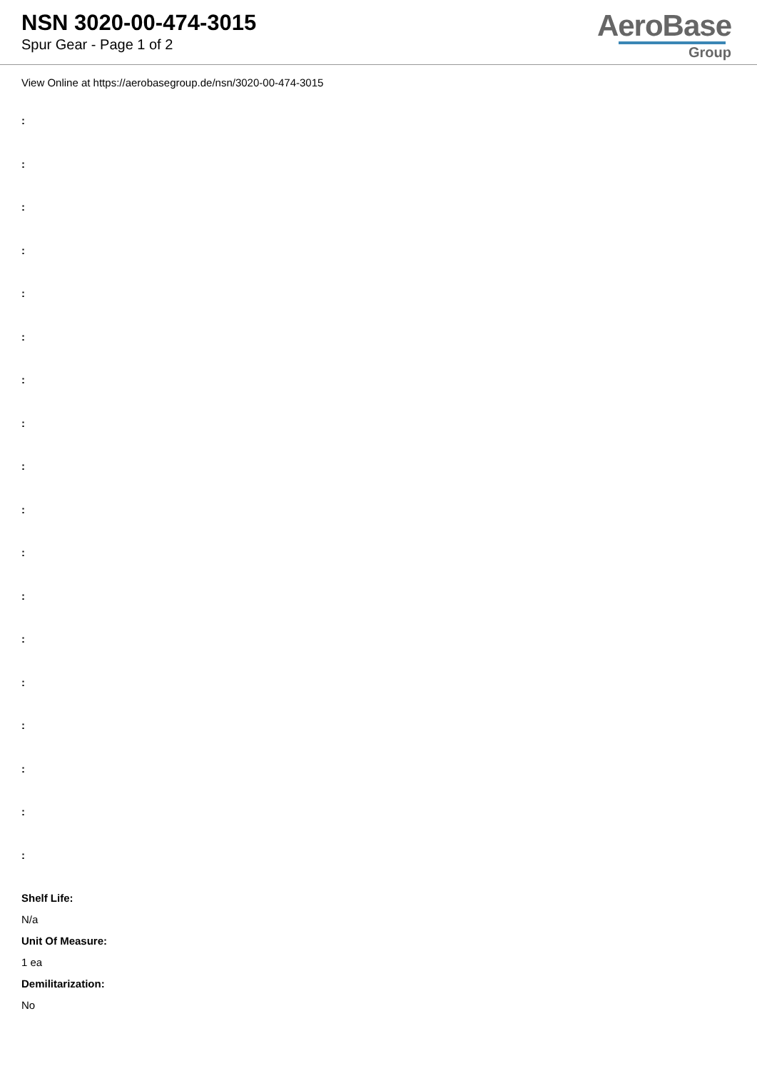NSN 3020-00-474-3015
Spur Gear - Page 1 of 2
AeroBase
Group
View Online at https://aerobasegroup.de/nsn/3020-00-474-3015
:
:
:
:
:
:
:
:
:
:
:
:
:
:
:
:
:
:
Shelf Life:
N/a
Unit Of Measure:
1 ea
Demilitarization:
No